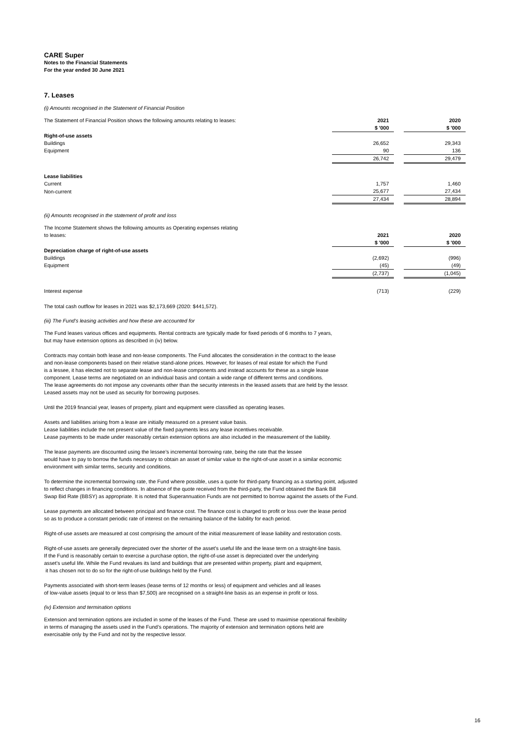CARE Super
Notes to the Financial Statements
For the year ended 30 June 2021
7. Leases
(i) Amounts recognised in the Statement of Financial Position
| The Statement of Financial Position shows the following amounts relating to leases: | 2021 | | 2020 |
| | $ '000 | | $ '000 |
| Right-of-use assets | | | |
| Buildings | 26,652 | | 29,343 |
| Equipment | 90 | | 136 |
| | 26,742 | | 29,479 |
| Lease liabilities | | | |
| Current | 1,757 | | 1,460 |
| Non-current | 25,677 | | 27,434 |
| | 27,434 | | 28,894 |
(ii) Amounts recognised in the statement of profit and loss
| The Income Statement shows the following amounts as Operating expenses relating to leases: | 2021 | | 2020 |
| | $ '000 | | $ '000 |
| Depreciation charge of right-of-use assets | | | |
| Buildings | (2,692) | | (996) |
| Equipment | (45) | | (49) |
| | (2,737) | | (1,045) |
| Interest expense | (713) | | (229) |
The total cash outflow for leases in 2021 was $2,173,669 (2020: $441,572).
(iii) The Fund’s leasing activities and how these are accounted for
The Fund leases various offices and equipments. Rental contracts are typically made for fixed periods of 6 months to 7 years,
but may have extension options as described in (iv) below.
Contracts may contain both lease and non-lease components. The Fund allocates the consideration in the contract to the lease
and non-lease components based on their relative stand-alone prices. However, for leases of real estate for which the Fund
is a lessee, it has elected not to separate lease and non-lease components and instead accounts for these as a single lease
component. Lease terms are negotiated on an individual basis and contain a wide range of different terms and conditions.
The lease agreements do not impose any covenants other than the security interests in the leased assets that are held by the lessor.
Leased assets may not be used as security for borrowing purposes.
Until the 2019 financial year, leases of property, plant and equipment were classified as operating leases.
Assets and liabilities arising from a lease are initially measured on a present value basis.
Lease liabilities include the net present value of the fixed payments less any lease incentives receivable.
Lease payments to be made under reasonably certain extension options are also included in the measurement of the liability.
The lease payments are discounted using the lessee’s incremental borrowing rate, being the rate that the lessee
would have to pay to borrow the funds necessary to obtain an asset of similar value to the right-of-use asset in a similar economic
environment with similar terms, security and conditions.
To determine the incremental borrowing rate, the Fund where possible, uses a quote for third-party financing as a starting point, adjusted
to reflect changes in financing conditions. In absence of the quote received from the third-party, the Fund obtained the Bank Bill
Swap Bid Rate (BBSY) as appropriate. It is noted that Superannuation Funds are not permitted to borrow against the assets of the Fund.
Lease payments are allocated between principal and finance cost. The finance cost is charged to profit or loss over the lease period
so as to produce a constant periodic rate of interest on the remaining balance of the liability for each period.
Right-of-use assets are measured at cost comprising the amount of the initial measurement of lease liability and restoration costs.
Right-of-use assets are generally depreciated over the shorter of the asset's useful life and the lease term on a straight-line basis.
If the Fund is reasonably certain to exercise a purchase option, the right-of-use asset is depreciated over the underlying
asset’s useful life. While the Fund revalues its land and buildings that are presented within property, plant and equipment,
it has chosen not to do so for the right-of-use buildings held by the Fund.
Payments associated with short-term leases (lease terms of 12 months or less) of equipment and vehicles and all leases
of low-value assets (equal to or less than $7,500) are recognised on a straight-line basis as an expense in profit or loss.
(iv) Extension and termination options
Extension and termination options are included in some of the leases of the Fund. These are used to maximise operational flexibility
in terms of managing the assets used in the Fund’s operations. The majority of extension and termination options held are
exercisable only by the Fund and not by the respective lessor.
16